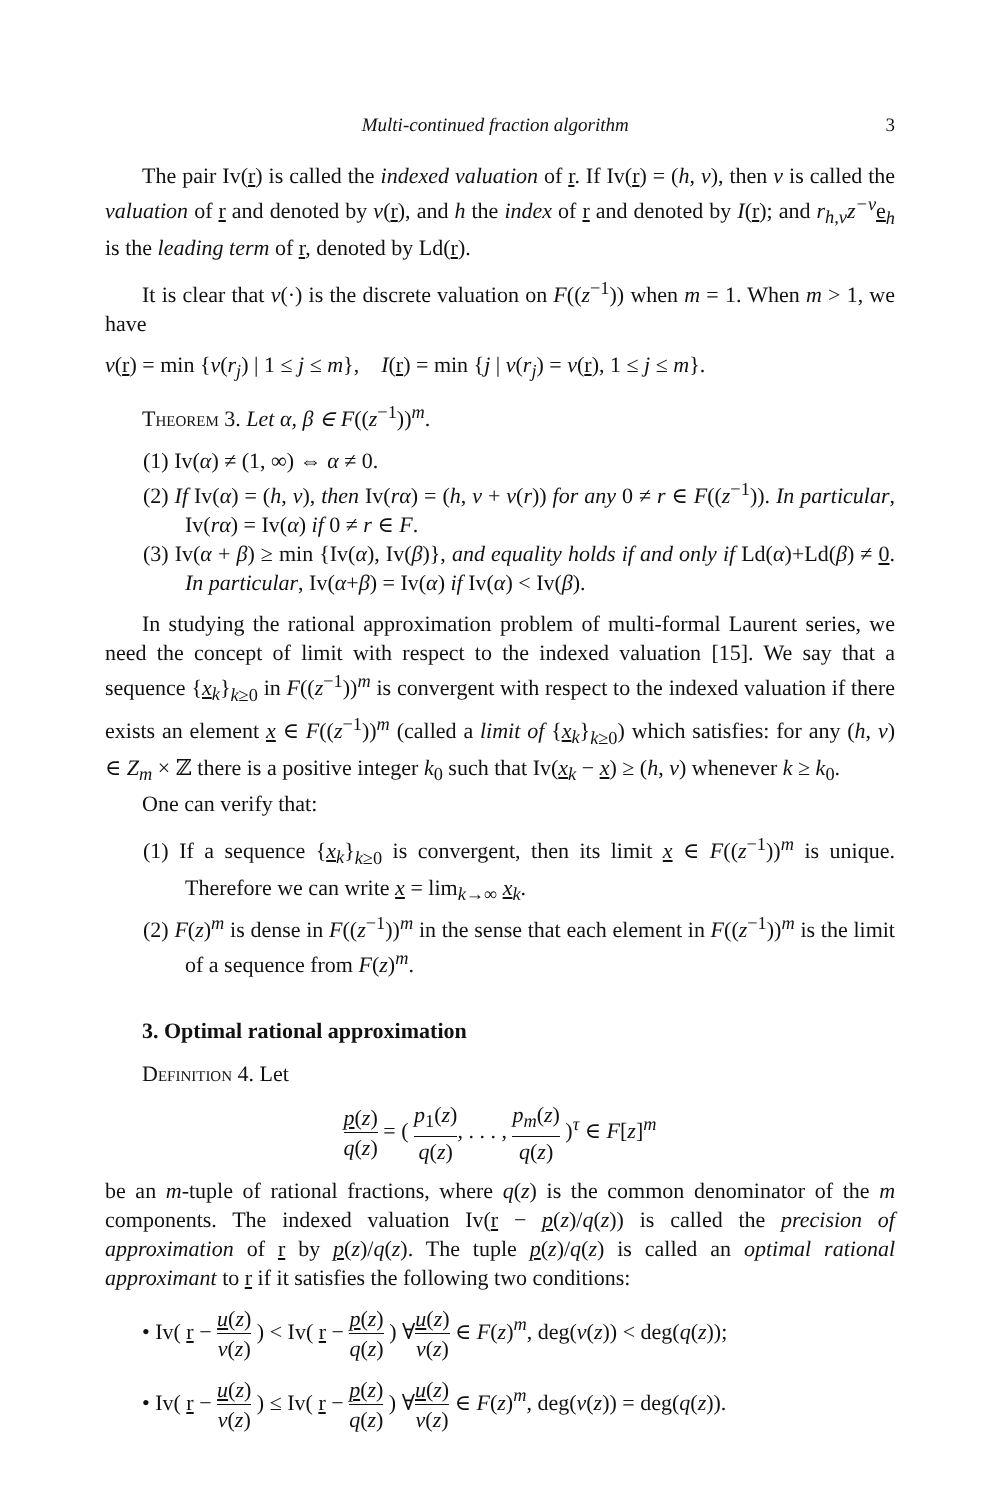Multi-continued fraction algorithm 3
The pair Iv(r) is called the indexed valuation of r. If Iv(r) = (h, v), then v is called the valuation of r and denoted by v(r), and h the index of r and denoted by I(r); and r<sub>h,v</sub>z<sup>−v</sup> e<sub>h</sub> is the leading term of r, denoted by Ld(r).
It is clear that v(·) is the discrete valuation on F((z<sup>−1</sup>)) when m = 1. When m > 1, we have
v(r) = min {v(r<sub>j</sub>) | 1 ≤ j ≤ m}, I(r) = min {j | v(r<sub>j</sub>) = v(r), 1 ≤ j ≤ m}.
Theorem 3. Let α, β ∈ F((z<sup>−1</sup>))<sup>m</sup>.
(1) Iv(α) ≠ (1, ∞) ⇔ α ≠ 0.
(2) If Iv(α) = (h, v), then Iv(rα) = (h, v + v(r)) for any 0 ≠ r ∈ F((z<sup>−1</sup>)). In particular, Iv(rα) = Iv(α) if 0 ≠ r ∈ F.
(3) Iv(α + β) ≥ min {Iv(α), Iv(β)}, and equality holds if and only if Ld(α)+Ld(β) ≠ 0. In particular, Iv(α+β) = Iv(α) if Iv(α) < Iv(β).
In studying the rational approximation problem of multi-formal Laurent series, we need the concept of limit with respect to the indexed valuation [15]. We say that a sequence {x<sub>k</sub>}<sub>k≥0</sub> in F((z<sup>−1</sup>))<sup>m</sup> is convergent with respect to the indexed valuation if there exists an element x ∈ F((z<sup>−1</sup>))<sup>m</sup> (called a limit of {x<sub>k</sub>}<sub>k≥0</sub>) which satisfies: for any (h, v) ∈ Z<sub>m</sub> × ℤ there is a positive integer k<sub>0</sub> such that Iv(x<sub>k</sub> − x) ≥ (h, v) whenever k ≥ k<sub>0</sub>.
One can verify that:
(1) If a sequence {x<sub>k</sub>}<sub>k≥0</sub> is convergent, then its limit x ∈ F((z<sup>−1</sup>))<sup>m</sup> is unique. Therefore we can write x = lim<sub>k→∞</sub> x<sub>k</sub>.
(2) F(z)<sup>m</sup> is dense in F((z<sup>−1</sup>))<sup>m</sup> in the sense that each element in F((z<sup>−1</sup>))<sup>m</sup> is the limit of a sequence from F(z)<sup>m</sup>.
3. Optimal rational approximation
Definition 4. Let
p(z) q(z) = ( p<sub>1</sub>(z) q(z), . . . , p<sub>m</sub>(z) q(z) )<sup>τ</sup> ∈ F[z]<sup>m</sup>
be an m-tuple of rational fractions, where q(z) is the common denominator of the m components. The indexed valuation Iv(r − p(z)/q(z)) is called the precision of approximation of r by p(z)/q(z). The tuple p(z)/q(z) is called an optimal rational approximant to r if it satisfies the following two conditions:
• Iv( r − u(z) v(z) ) < Iv( r − p(z) q(z) ) ∀u(z) v(z) ∈ F(z)<sup>m</sup>, deg(v(z)) < deg(q(z));
• Iv( r − u(z) v(z) ) ≤ Iv( r − p(z) q(z) ) ∀u(z) v(z) ∈ F(z)<sup>m</sup>, deg(v(z)) = deg(q(z)).